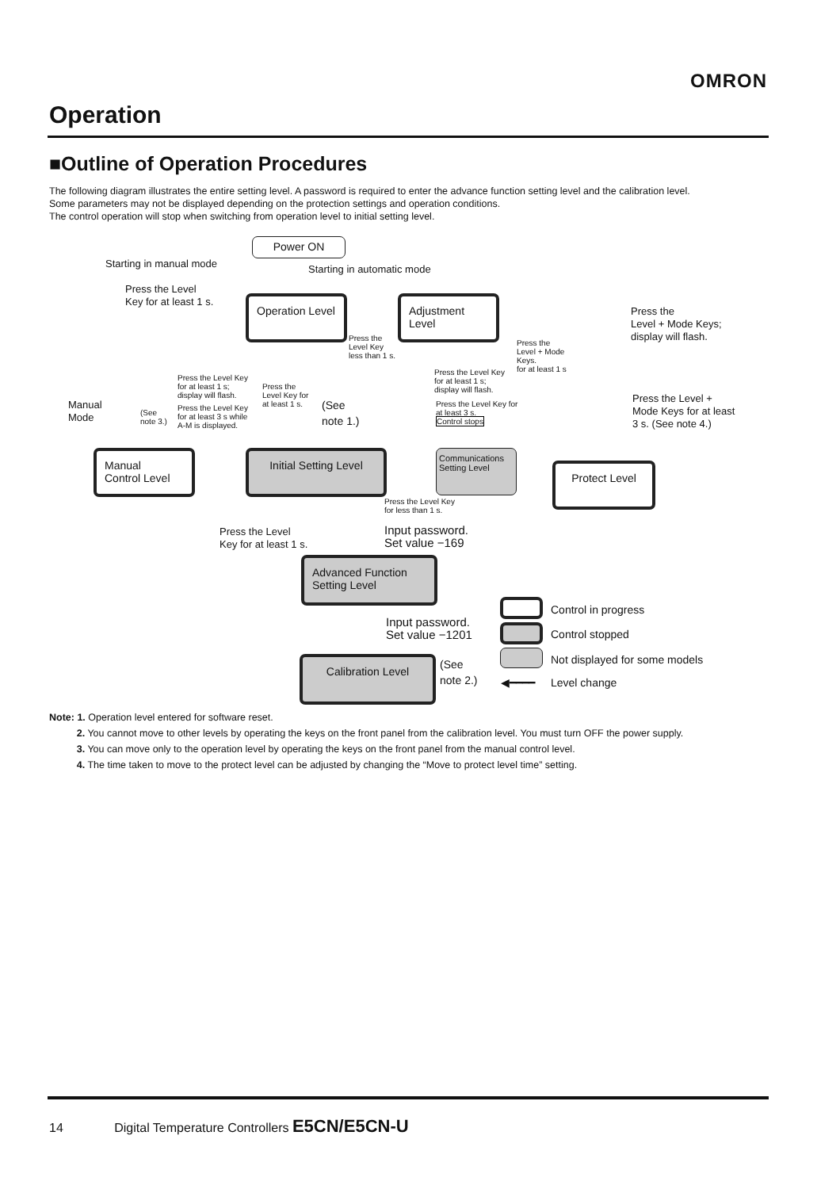OMRON
Operation
■Outline of Operation Procedures
The following diagram illustrates the entire setting level. A password is required to enter the advance function setting level and the calibration level.
Some parameters may not be displayed depending on the protection settings and operation conditions.
The control operation will stop when switching from operation level to initial setting level.
Power ON
Starting in manual mode Starting in automatic mode
Press the Level
Key for at least 1 s.
Operation Level
Adjustment Level
Press the
Level + Mode Keys;
display will flash.
Press the
Level Key
less than 1 s.
Press the
Level + Mode
Keys.
for at least 1 s
Press the Level Key
for at least 1 s;
display will flash.
Press the
Level Key for
at least 1 s.
Press the Level Key
for at least 1 s;
display will flash.
Press the Level +
Mode Keys for at least
3 s. (See note 4.)
Manual
Mode
(See
note 3.)
Press the Level Key
for at least 3 s while
A-M is displayed.
(See
note 1.)
Press the Level Key for
at least 3 s.
Control stops
Manual
Control Level
Initial Setting Level
Communications Setting Level
Protect Level
Press the Level Key
for less than 1 s.
Press the Level
Key for at least 1 s.
Input password.
Set value −169
Advanced Function
Setting Level
Input password.
Set value −1201
Calibration Level
(See
note 2.)
Control in progress
Control stopped
Not displayed for some models
◀━━━━ Level change
Note: 1. Operation level entered for software reset.
2. You cannot move to other levels by operating the keys on the front panel from the calibration level. You must turn OFF the power supply.
3. You can move only to the operation level by operating the keys on the front panel from the manual control level.
4. The time taken to move to the protect level can be adjusted by changing the “Move to protect level time” setting.
14 Digital Temperature Controllers E5CN/E5CN-U